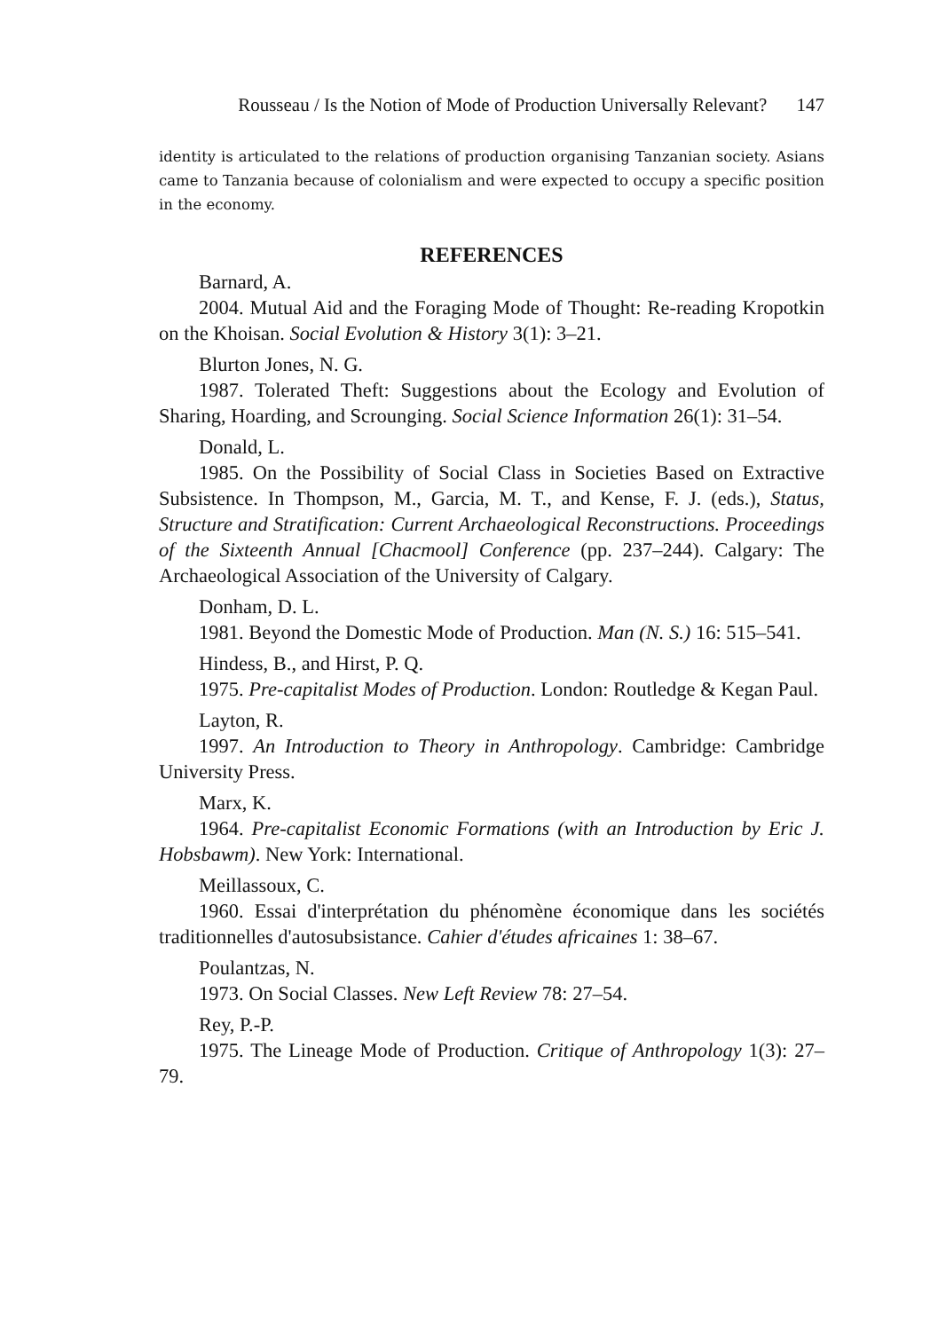Rousseau / Is the Notion of Mode of Production Universally Relevant? 147
identity is articulated to the relations of production organising Tanzanian society. Asians came to Tanzania because of colonialism and were expected to occupy a specific position in the economy.
REFERENCES
Barnard, A.
2004. Mutual Aid and the Foraging Mode of Thought: Re-reading Kropotkin on the Khoisan. Social Evolution & History 3(1): 3–21.
Blurton Jones, N. G.
1987. Tolerated Theft: Suggestions about the Ecology and Evolution of Sharing, Hoarding, and Scrounging. Social Science Information 26(1): 31–54.
Donald, L.
1985. On the Possibility of Social Class in Societies Based on Extractive Subsistence. In Thompson, M., Garcia, M. T., and Kense, F. J. (eds.), Status, Structure and Stratification: Current Archaeological Reconstructions. Proceedings of the Sixteenth Annual [Chacmool] Conference (pp. 237–244). Calgary: The Archaeological Association of the University of Calgary.
Donham, D. L.
1981. Beyond the Domestic Mode of Production. Man (N. S.) 16: 515–541.
Hindess, B., and Hirst, P. Q.
1975. Pre-capitalist Modes of Production. London: Routledge & Kegan Paul.
Layton, R.
1997. An Introduction to Theory in Anthropology. Cambridge: Cambridge University Press.
Marx, K.
1964. Pre-capitalist Economic Formations (with an Introduction by Eric J. Hobsbawm). New York: International.
Meillassoux, C.
1960. Essai d'interprétation du phénomène économique dans les sociétés traditionnelles d'autosubsistance. Cahier d'études africaines 1: 38–67.
Poulantzas, N.
1973. On Social Classes. New Left Review 78: 27–54.
Rey, P.-P.
1975. The Lineage Mode of Production. Critique of Anthropology 1(3): 27–79.